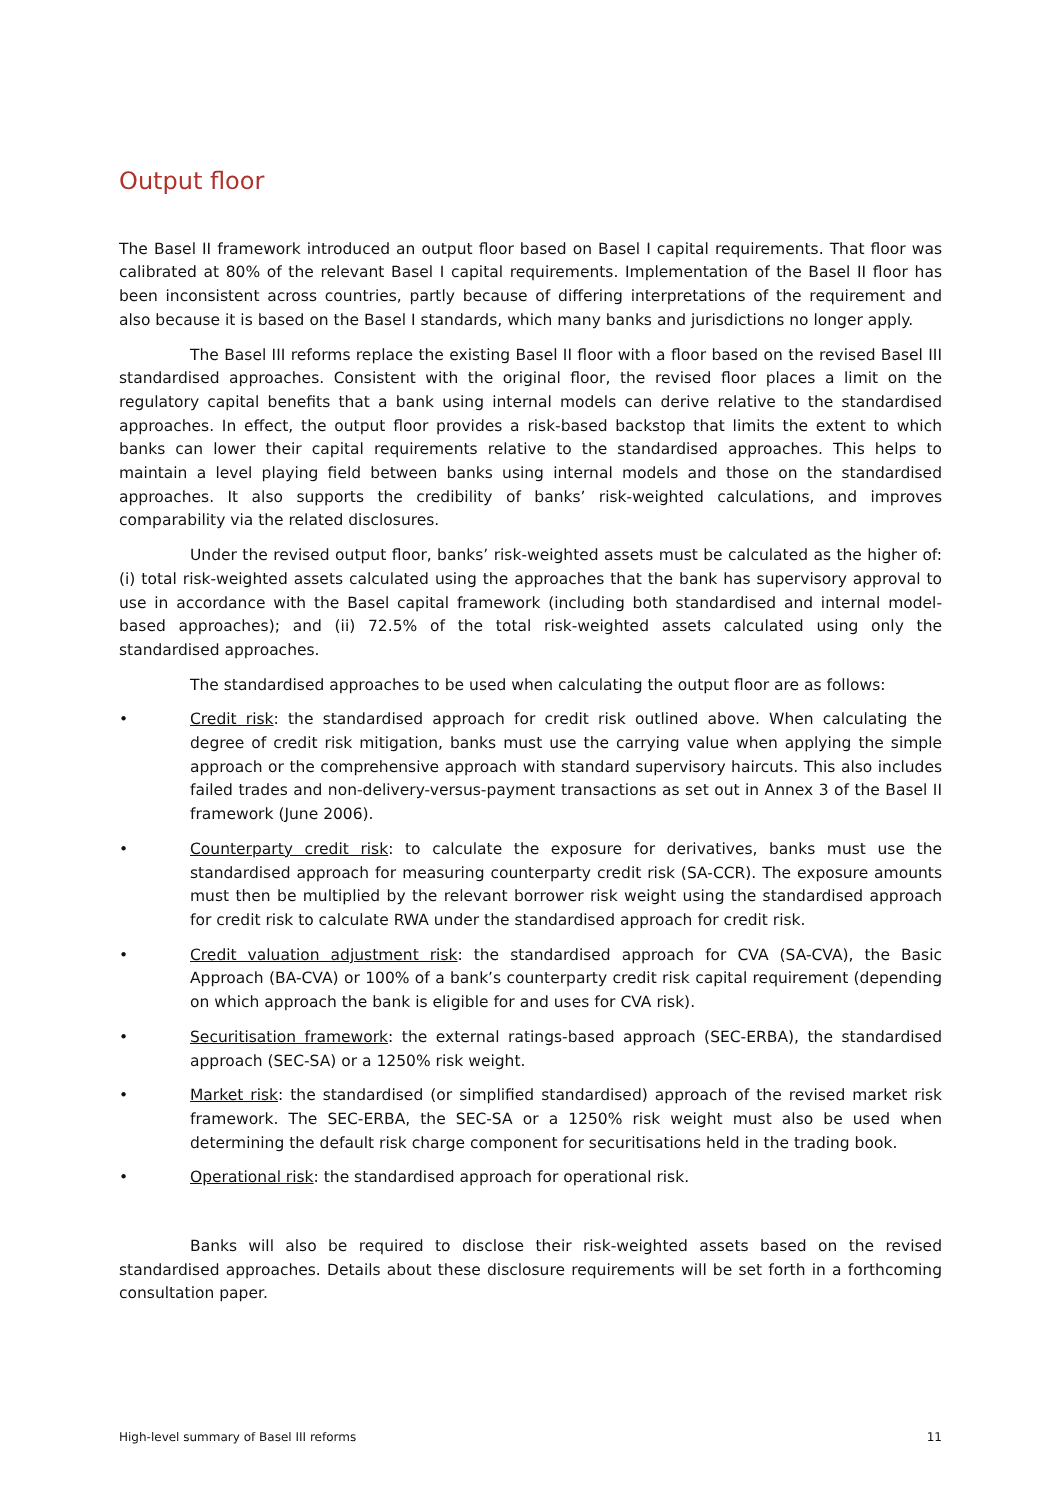Output floor
The Basel II framework introduced an output floor based on Basel I capital requirements. That floor was calibrated at 80% of the relevant Basel I capital requirements. Implementation of the Basel II floor has been inconsistent across countries, partly because of differing interpretations of the requirement and also because it is based on the Basel I standards, which many banks and jurisdictions no longer apply.
The Basel III reforms replace the existing Basel II floor with a floor based on the revised Basel III standardised approaches. Consistent with the original floor, the revised floor places a limit on the regulatory capital benefits that a bank using internal models can derive relative to the standardised approaches. In effect, the output floor provides a risk-based backstop that limits the extent to which banks can lower their capital requirements relative to the standardised approaches. This helps to maintain a level playing field between banks using internal models and those on the standardised approaches. It also supports the credibility of banks’ risk-weighted calculations, and improves comparability via the related disclosures.
Under the revised output floor, banks’ risk-weighted assets must be calculated as the higher of: (i) total risk-weighted assets calculated using the approaches that the bank has supervisory approval to use in accordance with the Basel capital framework (including both standardised and internal model-based approaches); and (ii) 72.5% of the total risk-weighted assets calculated using only the standardised approaches.
The standardised approaches to be used when calculating the output floor are as follows:
• Credit risk: the standardised approach for credit risk outlined above. When calculating the degree of credit risk mitigation, banks must use the carrying value when applying the simple approach or the comprehensive approach with standard supervisory haircuts. This also includes failed trades and non-delivery-versus-payment transactions as set out in Annex 3 of the Basel II framework (June 2006).
• Counterparty credit risk: to calculate the exposure for derivatives, banks must use the standardised approach for measuring counterparty credit risk (SA-CCR). The exposure amounts must then be multiplied by the relevant borrower risk weight using the standardised approach for credit risk to calculate RWA under the standardised approach for credit risk.
• Credit valuation adjustment risk: the standardised approach for CVA (SA-CVA), the Basic Approach (BA-CVA) or 100% of a bank’s counterparty credit risk capital requirement (depending on which approach the bank is eligible for and uses for CVA risk).
• Securitisation framework: the external ratings-based approach (SEC-ERBA), the standardised approach (SEC-SA) or a 1250% risk weight.
• Market risk: the standardised (or simplified standardised) approach of the revised market risk framework. The SEC-ERBA, the SEC-SA or a 1250% risk weight must also be used when determining the default risk charge component for securitisations held in the trading book.
• Operational risk: the standardised approach for operational risk.
Banks will also be required to disclose their risk-weighted assets based on the revised standardised approaches. Details about these disclosure requirements will be set forth in a forthcoming consultation paper.
High-level summary of Basel III reforms 11